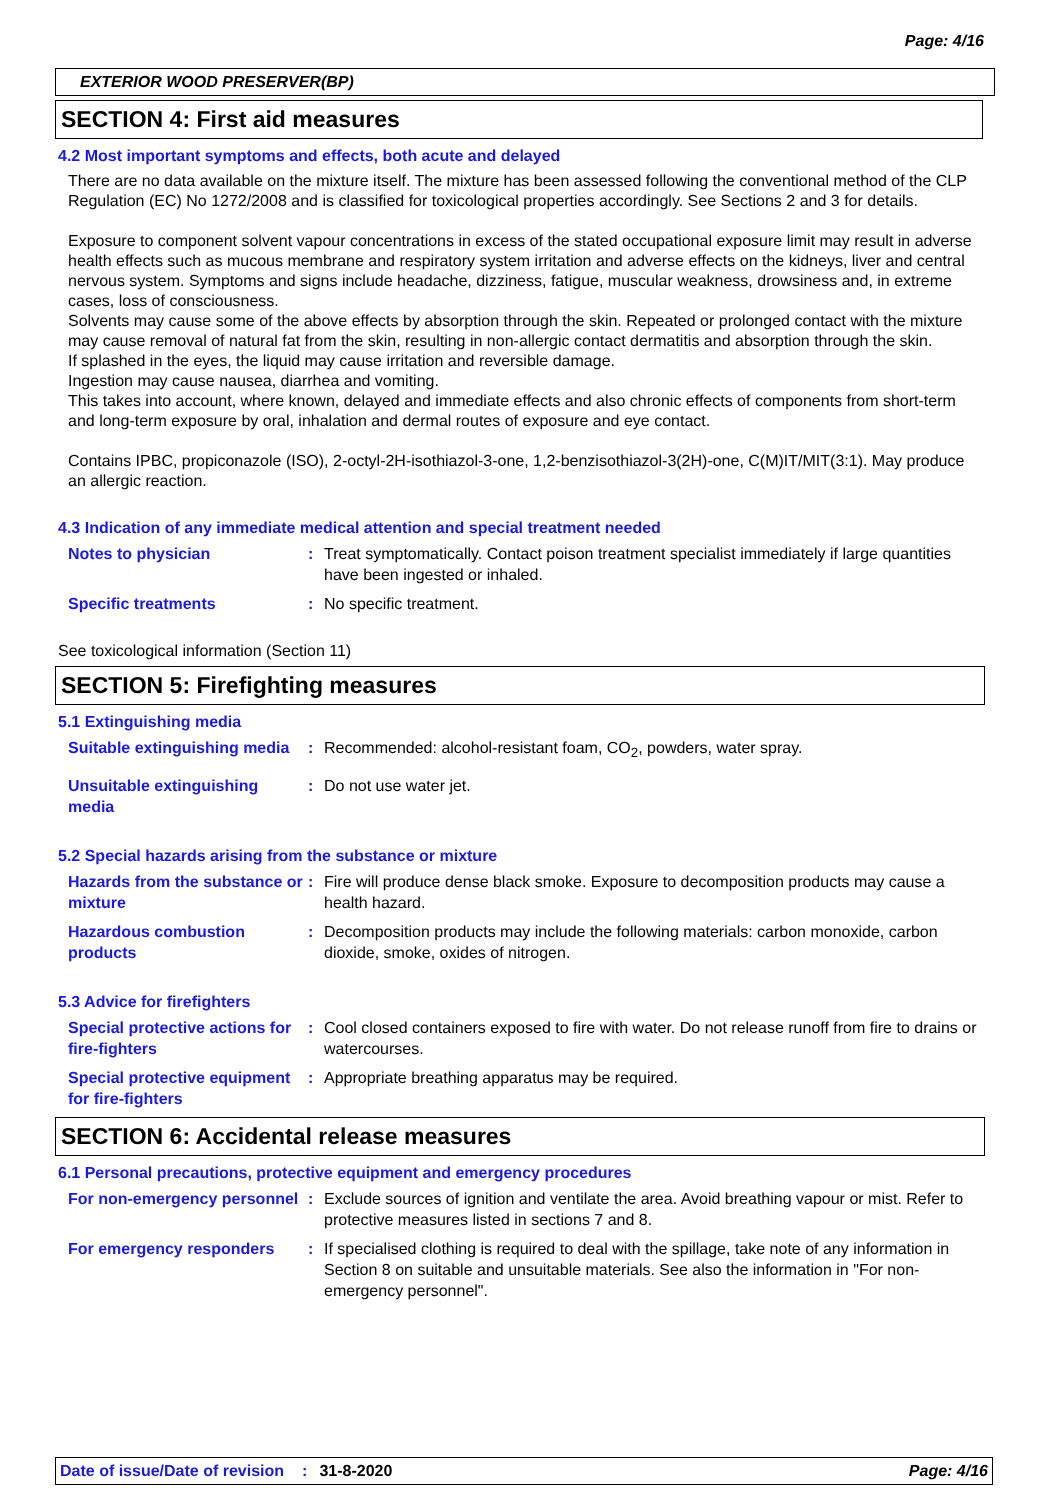Page: 4/16
EXTERIOR WOOD PRESERVER(BP)
SECTION 4: First aid measures
4.2 Most important symptoms and effects, both acute and delayed
There are no data available on the mixture itself. The mixture has been assessed following the conventional method of the CLP Regulation (EC) No 1272/2008 and is classified for toxicological properties accordingly. See Sections 2 and 3 for details.
Exposure to component solvent vapour concentrations in excess of the stated occupational exposure limit may result in adverse health effects such as mucous membrane and respiratory system irritation and adverse effects on the kidneys, liver and central nervous system. Symptoms and signs include headache, dizziness, fatigue, muscular weakness, drowsiness and, in extreme cases, loss of consciousness.
Solvents may cause some of the above effects by absorption through the skin. Repeated or prolonged contact with the mixture may cause removal of natural fat from the skin, resulting in non-allergic contact dermatitis and absorption through the skin.
If splashed in the eyes, the liquid may cause irritation and reversible damage.
Ingestion may cause nausea, diarrhea and vomiting.
This takes into account, where known, delayed and immediate effects and also chronic effects of components from short-term and long-term exposure by oral, inhalation and dermal routes of exposure and eye contact.
Contains IPBC, propiconazole (ISO), 2-octyl-2H-isothiazol-3-one, 1,2-benzisothiazol-3(2H)-one, C(M)IT/MIT(3:1). May produce an allergic reaction.
4.3 Indication of any immediate medical attention and special treatment needed
Notes to physician : Treat symptomatically. Contact poison treatment specialist immediately if large quantities have been ingested or inhaled.
Specific treatments : No specific treatment.
See toxicological information (Section 11)
SECTION 5: Firefighting measures
5.1 Extinguishing media
Suitable extinguishing media
: Recommended: alcohol-resistant foam, CO<sub>2</sub>, powders, water spray.
Unsuitable extinguishing media
: Do not use water jet.
5.2 Special hazards arising from the substance or mixture
Hazards from the substance or mixture
: Fire will produce dense black smoke. Exposure to decomposition products may cause a health hazard.
Hazardous combustion products
: Decomposition products may include the following materials: carbon monoxide, carbon dioxide, smoke, oxides of nitrogen.
5.3 Advice for firefighters
Special protective actions for fire-fighters
: Cool closed containers exposed to fire with water. Do not release runoff from fire to drains or watercourses.
Special protective equipment for fire-fighters
: Appropriate breathing apparatus may be required.
SECTION 6: Accidental release measures
6.1 Personal precautions, protective equipment and emergency procedures
For non-emergency personnel
: Exclude sources of ignition and ventilate the area. Avoid breathing vapour or mist. Refer to protective measures listed in sections 7 and 8.
For emergency responders : If specialised clothing is required to deal with the spillage, take note of any information in Section 8 on suitable and unsuitable materials. See also the information in "For non-emergency personnel".
Date of issue/Date of revision: 31-8-2020 Page: 4/16